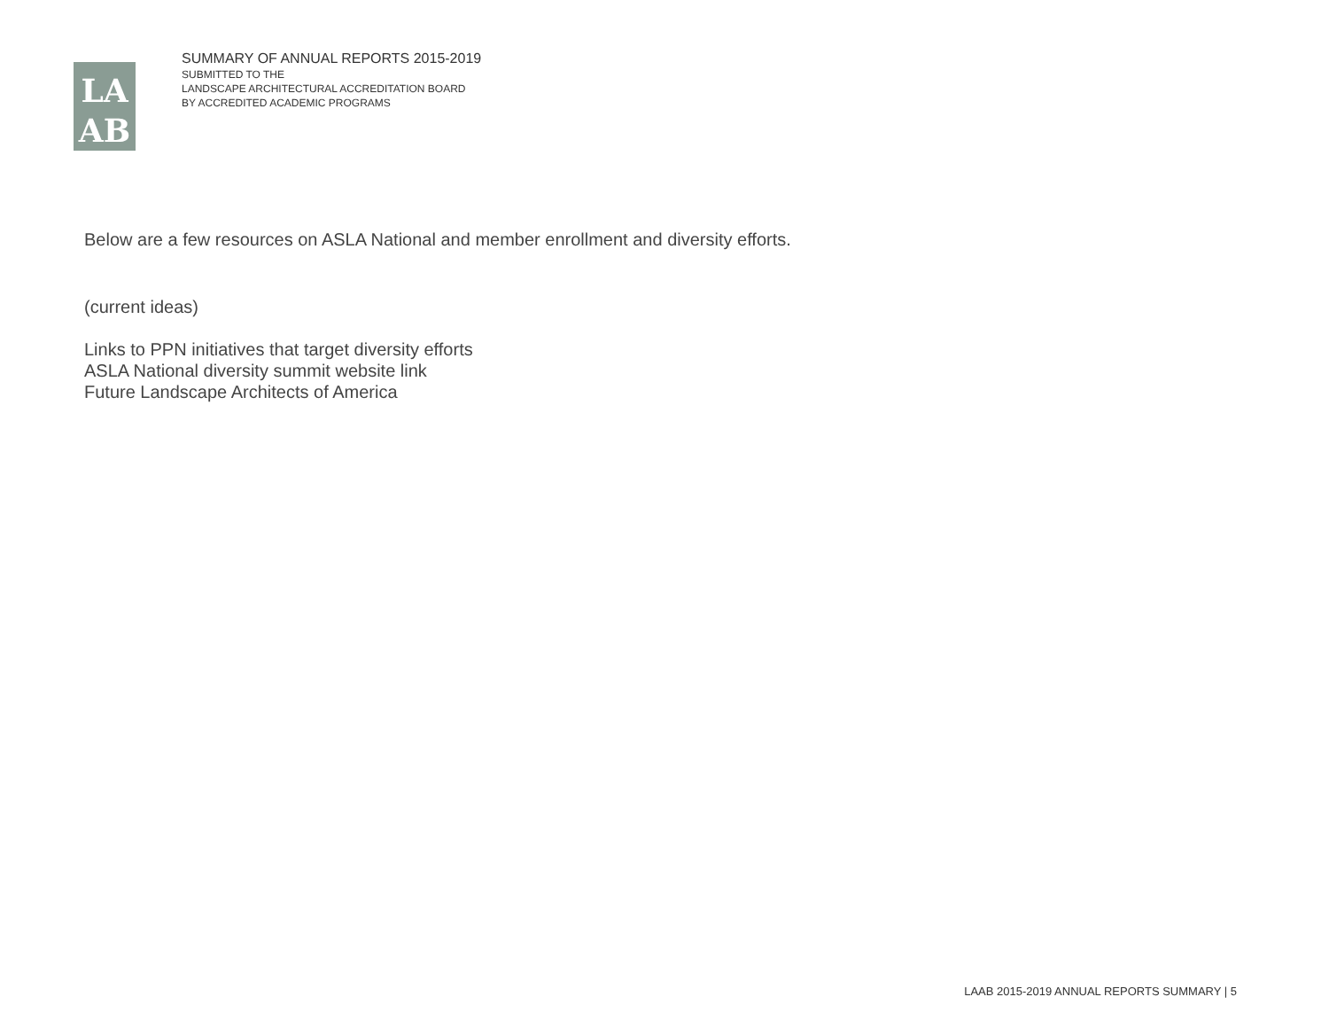LA
AB
SUMMARY OF ANNUAL REPORTS 2015-2019
SUBMITTED TO THE
LANDSCAPE ARCHITECTURAL ACCREDITATION BOARD
BY ACCREDITED ACADEMIC PROGRAMS
Below are a few resources on ASLA National and member enrollment and diversity efforts.
(current ideas)
Links to PPN initiatives that target diversity efforts
ASLA National diversity summit website link
Future Landscape Architects of America
LAAB 2015-2019 ANNUAL REPORTS SUMMARY | 5